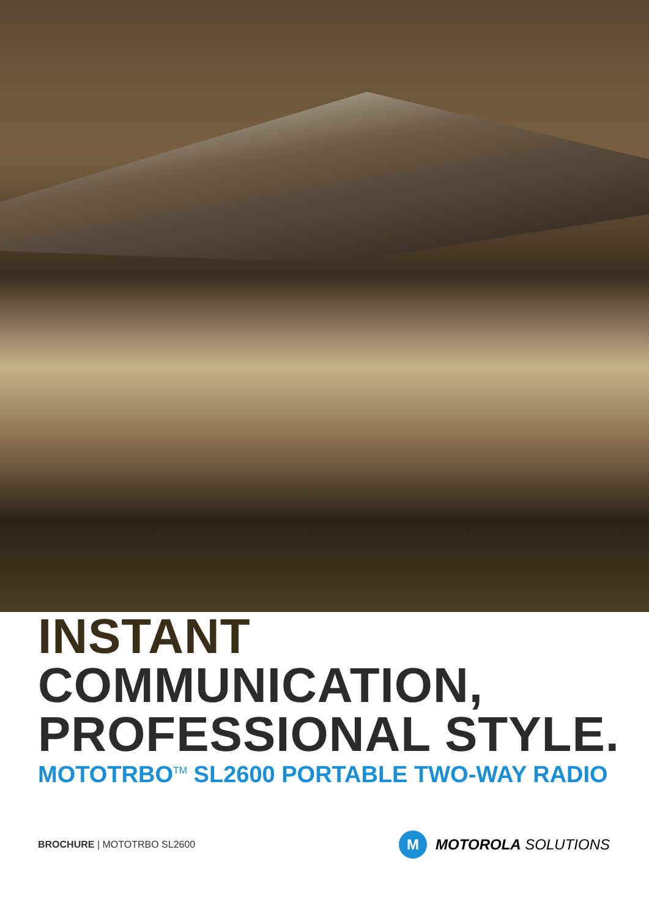INSTANT
COMMUNICATION,
PROFESSIONAL STYLE.
MOTOTRBO<sup>TM</sup> SL2600 PORTABLE TWO-WAY RADIO
BROCHURE | MOTOTRBO SL2600
M
MOTOROLA SOLUTIONS